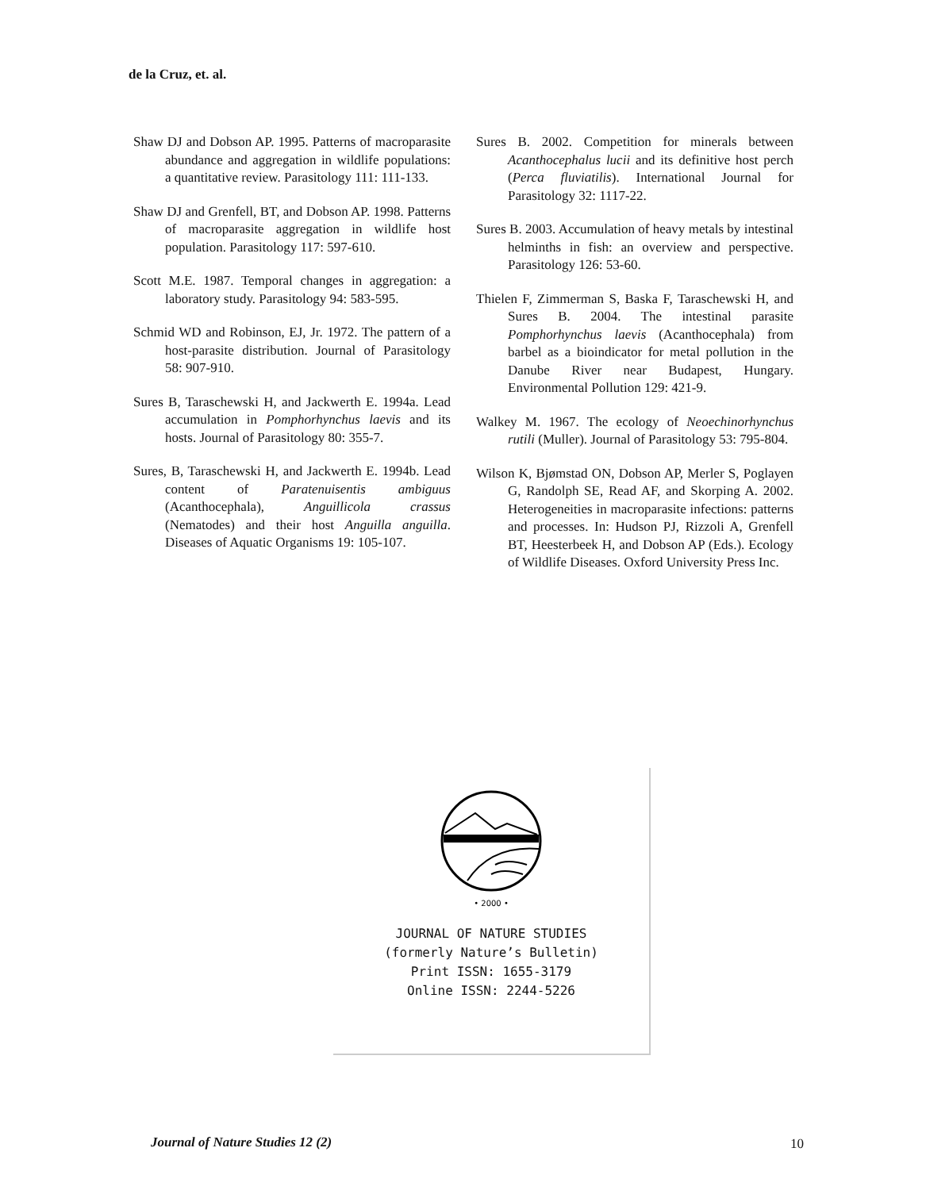de la Cruz, et. al.
Shaw DJ and Dobson AP. 1995. Patterns of macroparasite abundance and aggregation in wildlife populations: a quantitative review. Parasitology 111: 111-133.
Shaw DJ and Grenfell, BT, and Dobson AP. 1998. Patterns of macroparasite aggregation in wildlife host population. Parasitology 117: 597-610.
Scott M.E. 1987. Temporal changes in aggregation: a laboratory study. Parasitology 94: 583-595.
Schmid WD and Robinson, EJ, Jr. 1972. The pattern of a host-parasite distribution. Journal of Parasitology 58: 907-910.
Sures B, Taraschewski H, and Jackwerth E. 1994a. Lead accumulation in Pomphorhynchus laevis and its hosts. Journal of Parasitology 80: 355-7.
Sures, B, Taraschewski H, and Jackwerth E. 1994b. Lead content of Paratenuisentis ambiguus (Acanthocephala), Anguillicola crassus (Nematodes) and their host Anguilla anguilla. Diseases of Aquatic Organisms 19: 105-107.
Sures B. 2002. Competition for minerals between Acanthocephalus lucii and its definitive host perch (Perca fluviatilis). International Journal for Parasitology 32: 1117-22.
Sures B. 2003. Accumulation of heavy metals by intestinal helminths in fish: an overview and perspective. Parasitology 126: 53-60.
Thielen F, Zimmerman S, Baska F, Taraschewski H, and Sures B. 2004. The intestinal parasite Pomphorhynchus laevis (Acanthocephala) from barbel as a bioindicator for metal pollution in the Danube River near Budapest, Hungary. Environmental Pollution 129: 421-9.
Walkey M. 1967. The ecology of Neoechinorhynchus rutili (Muller). Journal of Parasitology 53: 795-804.
Wilson K, Bjømstad ON, Dobson AP, Merler S, Poglayen G, Randolph SE, Read AF, and Skorping A. 2002. Heterogeneities in macroparasite infections: patterns and processes. In: Hudson PJ, Rizzoli A, Grenfell BT, Heesterbeek H, and Dobson AP (Eds.). Ecology of Wildlife Diseases. Oxford University Press Inc.
• 2000 •
JOURNAL OF NATURE STUDIES
(formerly Nature’s Bulletin)
Print ISSN: 1655-3179
Online ISSN: 2244-5226
Journal of Nature Studies 12 (2)
10